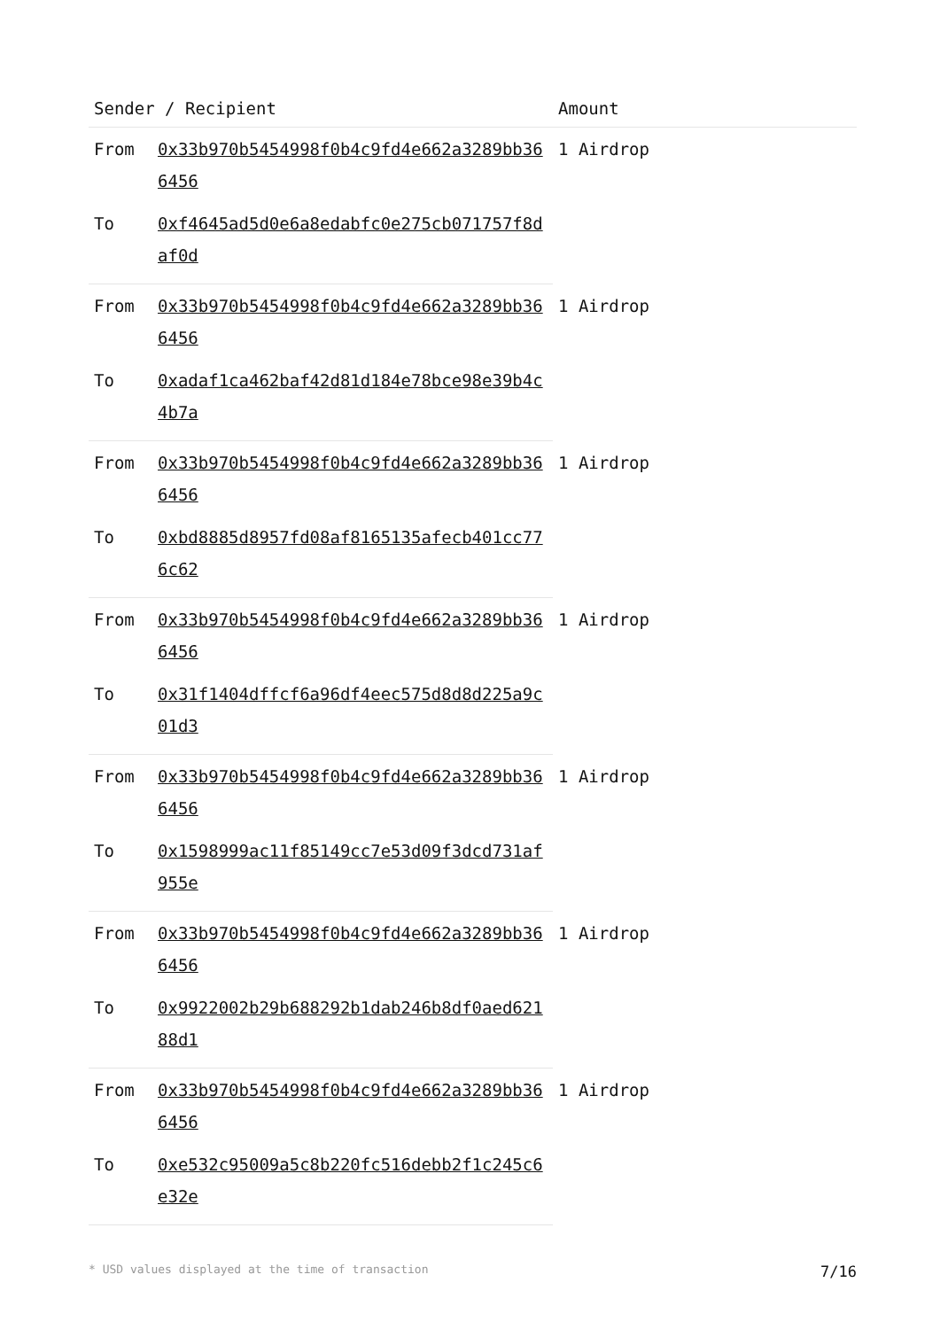| Sender / Recipient | | Amount |
| --- | --- | --- |
| From | 0x33b970b5454998f0b4c9fd4e662a3289bb366456 | 1 Airdrop |
| To | 0xf4645ad5d0e6a8edabfc0e275cb071757f8daf0d | |
| From | 0x33b970b5454998f0b4c9fd4e662a3289bb366456 | 1 Airdrop |
| To | 0xadaf1ca462baf42d81d184e78bce98e39b4c4b7a | |
| From | 0x33b970b5454998f0b4c9fd4e662a3289bb366456 | 1 Airdrop |
| To | 0xbd8885d8957fd08af8165135afecb401cc776c62 | |
| From | 0x33b970b5454998f0b4c9fd4e662a3289bb366456 | 1 Airdrop |
| To | 0x31f1404dffcf6a96df4eec575d8d8d225a9c01d3 | |
| From | 0x33b970b5454998f0b4c9fd4e662a3289bb366456 | 1 Airdrop |
| To | 0x1598999ac11f85149cc7e53d09f3dcd731af955e | |
| From | 0x33b970b5454998f0b4c9fd4e662a3289bb366456 | 1 Airdrop |
| To | 0x9922002b29b688292b1dab246b8df0aed62188d1 | |
| From | 0x33b970b5454998f0b4c9fd4e662a3289bb366456 | 1 Airdrop |
| To | 0xe532c95009a5c8b220fc516debb2f1c245c6e32e | |
* USD values displayed at the time of transaction 7/16